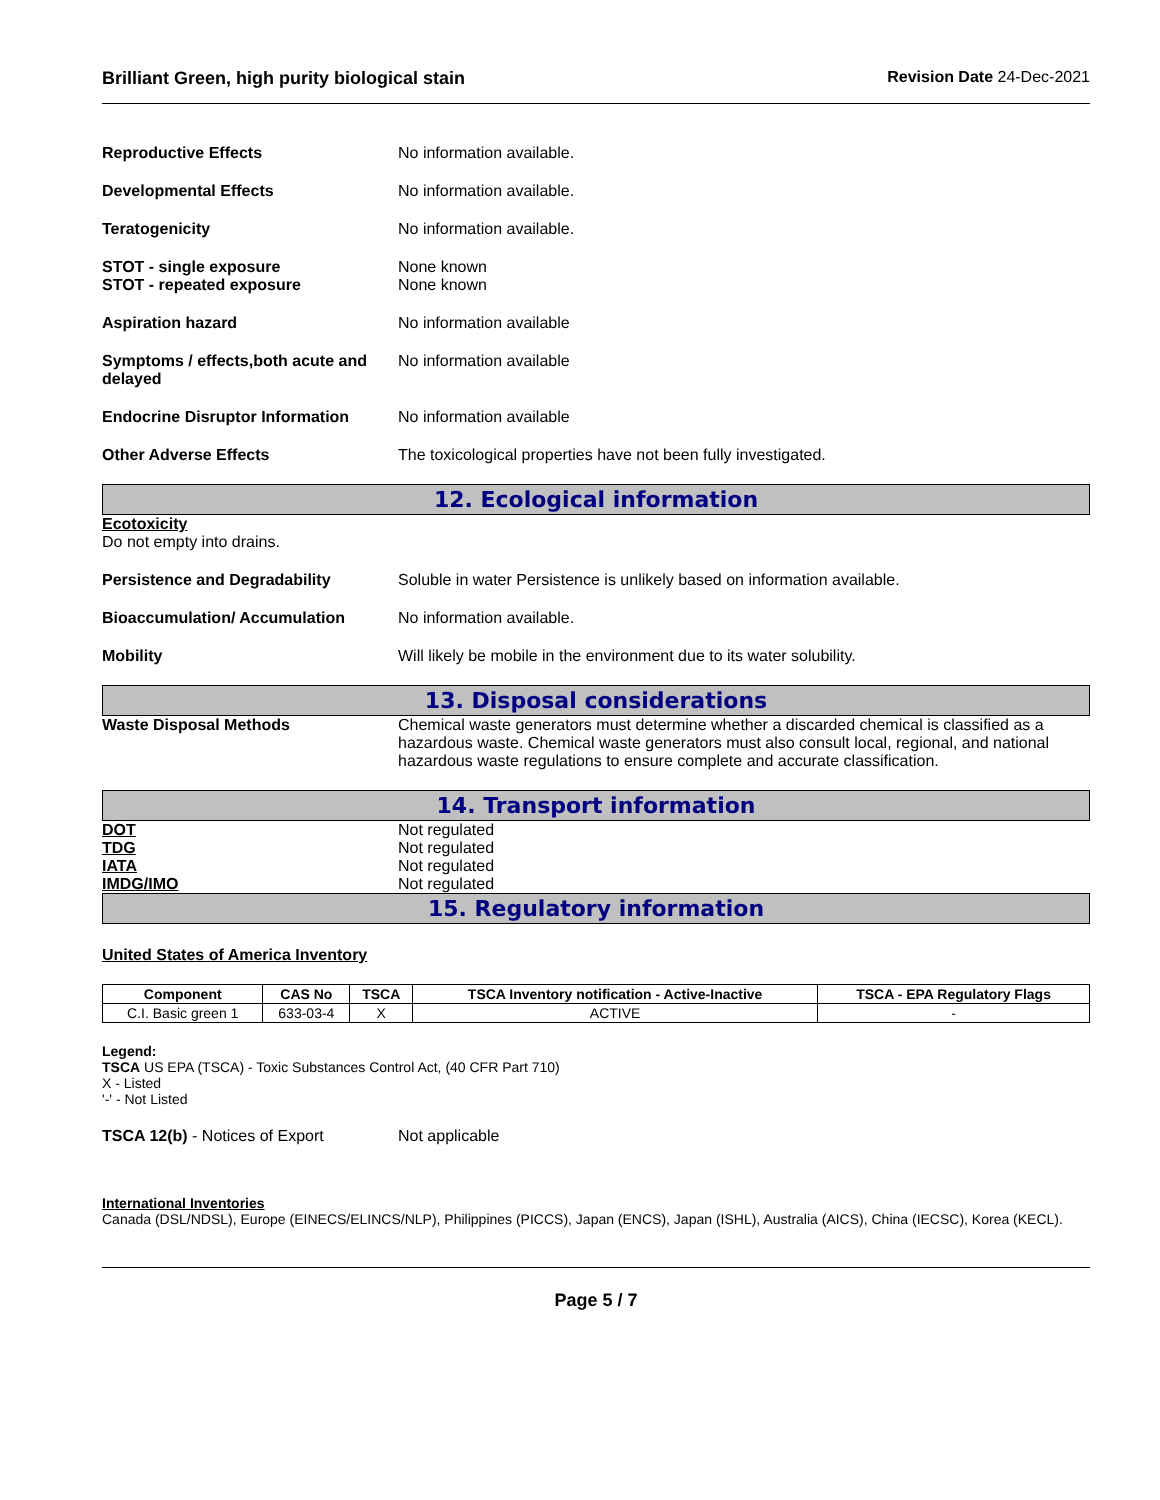Brilliant Green, high purity biological stain Revision Date 24-Dec-2021
Reproductive Effects No information available.
Developmental Effects No information available.
Teratogenicity No information available.
STOT - single exposure
STOT - repeated exposure
None known
None known
Aspiration hazard No information available
Symptoms / effects,both acute and delayed
No information available
Endocrine Disruptor Information
No information available
Other Adverse Effects The toxicological properties have not been fully investigated.
12. Ecological information
Ecotoxicity
Do not empty into drains.
Persistence and Degradability Soluble in water Persistence is unlikely based on information available.
Bioaccumulation/ Accumulation No information available.
Mobility Will likely be mobile in the environment due to its water solubility.
13. Disposal considerations
Waste Disposal Methods Chemical waste generators must determine whether a discarded chemical is classified as a hazardous waste. Chemical waste generators must also consult local, regional, and national hazardous waste regulations to ensure complete and accurate classification.
14. Transport information
DOT
TDG
IATA
IMDG/IMO
Not regulated
Not regulated
Not regulated
Not regulated
15. Regulatory information
United States of America Inventory
| Component | CAS No | TSCA | TSCA Inventory notification - Active-Inactive | TSCA - EPA Regulatory Flags |
| --- | --- | --- | --- | --- |
| C.I. Basic green 1 | 633-03-4 | X | ACTIVE | - |
Legend:
TSCA US EPA (TSCA) - Toxic Substances Control Act, (40 CFR Part 710)
X - Listed
'-' - Not Listed
TSCA 12(b) - Notices of Export Not applicable
International Inventories
Canada (DSL/NDSL), Europe (EINECS/ELINCS/NLP), Philippines (PICCS), Japan (ENCS), Japan (ISHL), Australia (AICS), China (IECSC), Korea (KECL).
Page 5 / 7